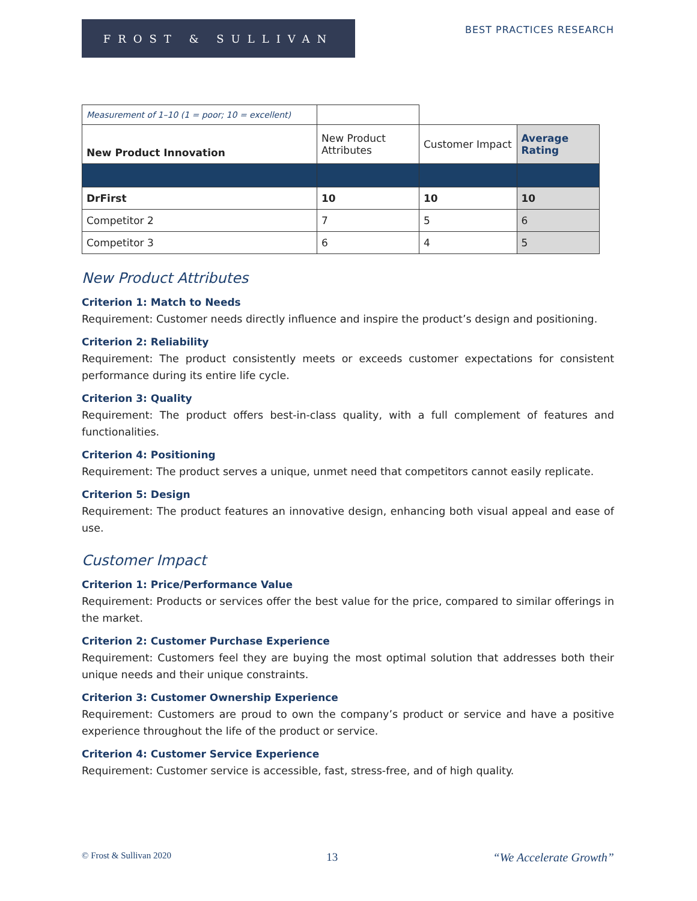FROST & SULLIVAN
BEST PRACTICES RESEARCH
| Measurement of 1–10 (1 = poor; 10 = excellent) | | | |
| New Product Innovation | New Product Attributes | Customer Impact | Average Rating |
| DrFirst | 10 | 10 | 10 |
| Competitor 2 | 7 | 5 | 6 |
| Competitor 3 | 6 | 4 | 5 |
New Product Attributes
Criterion 1: Match to Needs
Requirement: Customer needs directly influence and inspire the product’s design and positioning.
Criterion 2: Reliability
Requirement: The product consistently meets or exceeds customer expectations for consistent performance during its entire life cycle.
Criterion 3: Quality
Requirement: The product offers best-in-class quality, with a full complement of features and functionalities.
Criterion 4: Positioning
Requirement: The product serves a unique, unmet need that competitors cannot easily replicate.
Criterion 5: Design
Requirement: The product features an innovative design, enhancing both visual appeal and ease of use.
Customer Impact
Criterion 1: Price/Performance Value
Requirement: Products or services offer the best value for the price, compared to similar offerings in the market.
Criterion 2: Customer Purchase Experience
Requirement: Customers feel they are buying the most optimal solution that addresses both their unique needs and their unique constraints.
Criterion 3: Customer Ownership Experience
Requirement: Customers are proud to own the company’s product or service and have a positive experience throughout the life of the product or service.
Criterion 4: Customer Service Experience
Requirement: Customer service is accessible, fast, stress-free, and of high quality.
© Frost & Sullivan 2020 13 “We Accelerate Growth”